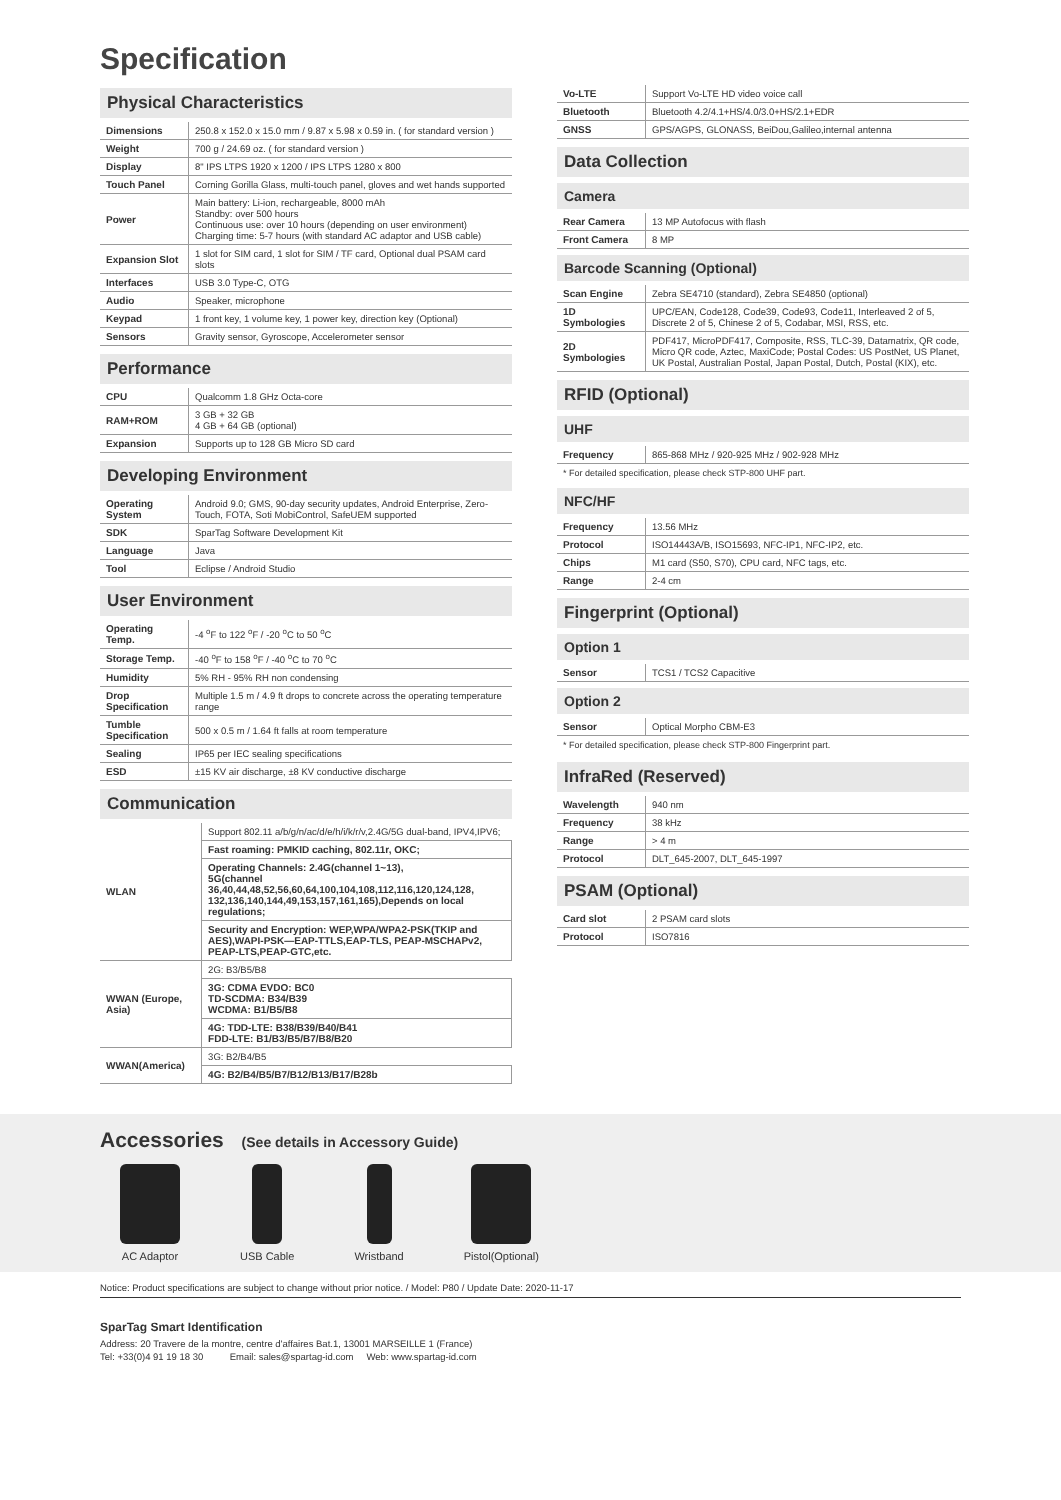Specification
Physical Characteristics
| Dimensions | 250.8 x 152.0 x 15.0 mm / 9.87 x 5.98 x 0.59 in. ( for standard version ) |
| Weight | 700 g / 24.69 oz. ( for standard version ) |
| Display | 8" IPS LTPS 1920 x 1200 / IPS LTPS 1280 x 800 |
| Touch Panel | Corning Gorilla Glass, multi-touch panel, gloves and wet hands supported |
| Power | Main battery: Li-ion, rechargeable, 8000 mAh Standby: over 500 hours Continuous use: over 10 hours (depending on user environment) Charging time: 5-7 hours (with standard AC adaptor and USB cable) |
| Expansion Slot | 1 slot for SIM card, 1 slot for SIM / TF card, Optional dual PSAM card slots |
| Interfaces | USB 3.0 Type-C, OTG |
| Audio | Speaker, microphone |
| Keypad | 1 front key, 1 volume key, 1 power key, direction key (Optional) |
| Sensors | Gravity sensor, Gyroscope, Accelerometer sensor |
Performance
| CPU | Qualcomm 1.8 GHz Octa-core |
| RAM+ROM | 3 GB + 32 GB 4 GB + 64 GB (optional) |
| Expansion | Supports up to 128 GB Micro SD card |
Developing Environment
| Operating System | Android 9.0; GMS, 90-day security updates, Android Enterprise, Zero-Touch, FOTA, Soti MobiControl, SafeUEM supported |
| SDK | SparTag Software Development Kit |
| Language | Java |
| Tool | Eclipse / Android Studio |
User Environment
| Operating Temp. | -4 <sup>o</sup>F to 122 <sup>o</sup>F / -20 <sup>o</sup>C to 50 <sup>o</sup>C |
| Storage Temp. | -40 <sup>o</sup>F to 158 <sup>o</sup>F / -40 <sup>o</sup>C to 70 <sup>o</sup>C |
| Humidity | 5% RH - 95% RH non condensing |
| Drop Specification | Multiple 1.5 m / 4.9 ft drops to concrete across the operating temperature range |
| Tumble Specification | 500 x 0.5 m / 1.64 ft falls at room temperature |
| Sealing | IP65 per IEC sealing specifications |
| ESD | ±15 KV air discharge, ±8 KV conductive discharge |
Communication
| WLAN | Support 802.11 a/b/g/n/ac/d/e/h/i/k/r/v,2.4G/5G dual-band, IPV4,IPV6; |
| | Fast roaming: PMKID caching, 802.11r, OKC; |
| | Operating Channels: 2.4G(channel 1~13), 5G(channel 36,40,44,48,52,56,60,64,100,104,108,112,116,120,124,128, 132,136,140,144,49,153,157,161,165),Depends on local regulations; |
| | Security and Encryption: WEP,WPA/WPA2-PSK(TKIP and AES),WAPI-PSK—EAP-TTLS,EAP-TLS, PEAP-MSCHAPv2, PEAP-LTS,PEAP-GTC,etc. |
| WWAN (Europe, Asia) | 2G: B3/B5/B8 |
| | 3G: CDMA EVDO: BC0 TD-SCDMA: B34/B39 WCDMA: B1/B5/B8 |
| | 4G: TDD-LTE: B38/B39/B40/B41 FDD-LTE: B1/B3/B5/B7/B8/B20 |
| WWAN(America) | 3G: B2/B4/B5 |
| | 4G: B2/B4/B5/B7/B12/B13/B17/B28b |
| Vo-LTE | Support Vo-LTE HD video voice call |
| Bluetooth | Bluetooth 4.2/4.1+HS/4.0/3.0+HS/2.1+EDR |
| GNSS | GPS/AGPS, GLONASS, BeiDou,Galileo,internal antenna |
Data Collection
Camera
| Rear Camera | 13 MP Autofocus with flash |
| Front Camera | 8 MP |
Barcode Scanning (Optional)
| Scan Engine | Zebra SE4710 (standard), Zebra SE4850 (optional) |
| 1D Symbologies | UPC/EAN, Code128, Code39, Code93, Code11, Interleaved 2 of 5, Discrete 2 of 5, Chinese 2 of 5, Codabar, MSI, RSS, etc. |
| 2D Symbologies | PDF417, MicroPDF417, Composite, RSS, TLC-39, Datamatrix, QR code, Micro QR code, Aztec, MaxiCode; Postal Codes: US PostNet, US Planet, UK Postal, Australian Postal, Japan Postal, Dutch, Postal (KIX), etc. |
RFID (Optional)
UHF
| Frequency | 865-868 MHz / 920-925 MHz / 902-928 MHz |
* For detailed specification, please check STP-800 UHF part.
NFC/HF
| Frequency | 13.56 MHz |
| Protocol | ISO14443A/B, ISO15693, NFC-IP1, NFC-IP2, etc. |
| Chips | M1 card (S50, S70), CPU card, NFC tags, etc. |
| Range | 2-4 cm |
Fingerprint (Optional)
Option 1
| Sensor | TCS1 / TCS2 Capacitive |
Option 2
| Sensor | Optical Morpho CBM-E3 |
* For detailed specification, please check STP-800 Fingerprint part.
InfraRed (Reserved)
| Wavelength | 940 nm |
| Frequency | 38 kHz |
| Range | > 4 m |
| Protocol | DLT_645-2007, DLT_645-1997 |
PSAM (Optional)
| Card slot | 2 PSAM card slots |
| Protocol | ISO7816 |
Accessories (See details in Accessory Guide)
AC Adaptor USB Cable Wristband Pistol(Optional)
Notice: Product specifications are subject to change without prior notice. / Model: P80 / Update Date: 2020-11-17
SparTag Smart Identification
Address: 20 Travere de la montre, centre d'affaires Bat.1, 13001 MARSEILLE 1 (France)
Tel: +33(0)4 91 19 18 30 Email: sales@spartag-id.com Web: www.spartag-id.com